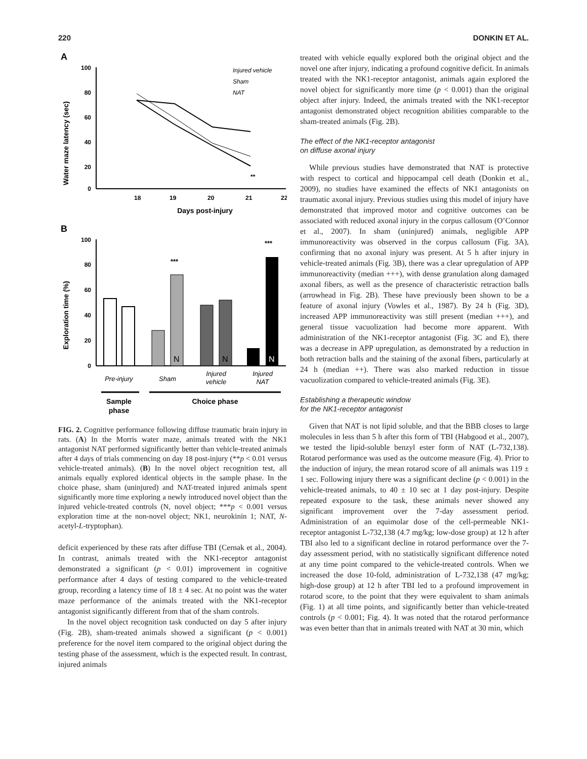220 DONKIN ET AL.
A
Water maze latency (sec)
100
80
60
40
20
0
18
19
20
21
22
Days post-injury
**
Injured vehicle
Sham
NAT
B
Exploration time (%)
100
80
60
40
20
0
N
N
N
***
***
Pre-injury
Sham
Injured
vehicle
Injured
NAT
Sample
phase
Choice phase
FIG. 2. Cognitive performance following diffuse traumatic brain injury in rats. (A) In the Morris water maze, animals treated with the NK1 antagonist NAT performed significantly better than vehicle-treated animals after 4 days of trials commencing on day 18 post-injury (**p < 0.01 versus vehicle-treated animals). (B) In the novel object recognition test, all animals equally explored identical objects in the sample phase. In the choice phase, sham (uninjured) and NAT-treated injured animals spent significantly more time exploring a newly introduced novel object than the injured vehicle-treated controls (N, novel object; ***p < 0.001 versus exploration time at the non-novel object; NK1, neurokinin 1; NAT, N-acetyl-L-tryptophan).
deficit experienced by these rats after diffuse TBI (Cernak et al., 2004). In contrast, animals treated with the NK1-receptor antagonist demonstrated a significant (p < 0.01) improvement in cognitive performance after 4 days of testing compared to the vehicle-treated group, recording a latency time of 18 ± 4 sec. At no point was the water maze performance of the animals treated with the NK1-receptor antagonist significantly different from that of the sham controls.
In the novel object recognition task conducted on day 5 after injury (Fig. 2B), sham-treated animals showed a significant (p < 0.001) preference for the novel item compared to the original object during the testing phase of the assessment, which is the expected result. In contrast, injured animals
treated with vehicle equally explored both the original object and the novel one after injury, indicating a profound cognitive deficit. In animals treated with the NK1-receptor antagonist, animals again explored the novel object for significantly more time (p < 0.001) than the original object after injury. Indeed, the animals treated with the NK1-receptor antagonist demonstrated object recognition abilities comparable to the sham-treated animals (Fig. 2B).
The effect of the NK1-receptor antagonist
on diffuse axonal injury
While previous studies have demonstrated that NAT is protective with respect to cortical and hippocampal cell death (Donkin et al., 2009), no studies have examined the effects of NK1 antagonists on traumatic axonal injury. Previous studies using this model of injury have demonstrated that improved motor and cognitive outcomes can be associated with reduced axonal injury in the corpus callosum (O’Connor et al., 2007). In sham (uninjured) animals, negligible APP immunoreactivity was observed in the corpus callosum (Fig. 3A), confirming that no axonal injury was present. At 5 h after injury in vehicle-treated animals (Fig. 3B), there was a clear upregulation of APP immunoreactivity (median +++), with dense granulation along damaged axonal fibers, as well as the presence of characteristic retraction balls (arrowhead in Fig. 2B). These have previously been shown to be a feature of axonal injury (Vowles et al., 1987). By 24 h (Fig. 3D), increased APP immunoreactivity was still present (median +++), and general tissue vacuolization had become more apparent. With administration of the NK1-receptor antagonist (Fig. 3C and E), there was a decrease in APP upregulation, as demonstrated by a reduction in both retraction balls and the staining of the axonal fibers, particularly at 24 h (median ++). There was also marked reduction in tissue vacuolization compared to vehicle-treated animals (Fig. 3E).
Establishing a therapeutic window
for the NK1-receptor antagonist
Given that NAT is not lipid soluble, and that the BBB closes to large molecules in less than 5 h after this form of TBI (Habgood et al., 2007), we tested the lipid-soluble benzyl ester form of NAT (L-732,138). Rotarod performance was used as the outcome measure (Fig. 4). Prior to the induction of injury, the mean rotarod score of all animals was 119 ± 1 sec. Following injury there was a significant decline (p < 0.001) in the vehicle-treated animals, to 40 ± 10 sec at 1 day post-injury. Despite repeated exposure to the task, these animals never showed any significant improvement over the 7-day assessment period. Administration of an equimolar dose of the cell-permeable NK1-receptor antagonist L-732,138 (4.7 mg/kg; low-dose group) at 12 h after TBI also led to a significant decline in rotarod performance over the 7-day assessment period, with no statistically significant difference noted at any time point compared to the vehicle-treated controls. When we increased the dose 10-fold, administration of L-732,138 (47 mg/kg; high-dose group) at 12 h after TBI led to a profound improvement in rotarod score, to the point that they were equivalent to sham animals (Fig. 1) at all time points, and significantly better than vehicle-treated controls (p < 0.001; Fig. 4). It was noted that the rotarod performance was even better than that in animals treated with NAT at 30 min, which